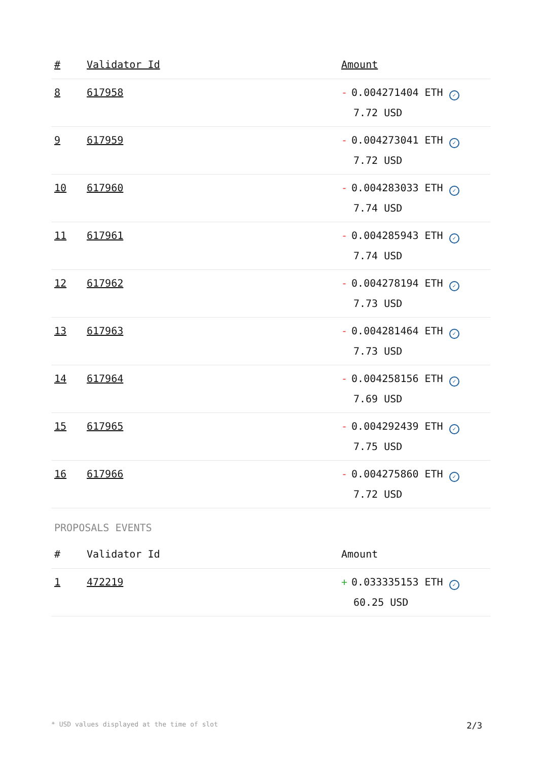| # | Validator Id | Amount |
| --- | --- | --- |
| 8 | 617958 | - 0.004271404 ETH ✓ 7.72 USD |
| 9 | 617959 | - 0.004273041 ETH ✓ 7.72 USD |
| 10 | 617960 | - 0.004283033 ETH ✓ 7.74 USD |
| 11 | 617961 | - 0.004285943 ETH ✓ 7.74 USD |
| 12 | 617962 | - 0.004278194 ETH ✓ 7.73 USD |
| 13 | 617963 | - 0.004281464 ETH ✓ 7.73 USD |
| 14 | 617964 | - 0.004258156 ETH ✓ 7.69 USD |
| 15 | 617965 | - 0.004292439 ETH ✓ 7.75 USD |
| 16 | 617966 | - 0.004275860 ETH ✓ 7.72 USD |
PROPOSALS EVENTS
| # | Validator Id | Amount |
| --- | --- | --- |
| 1 | 472219 | + 0.033335153 ETH ✓ 60.25 USD |
* USD values displayed at the time of slot 2/3